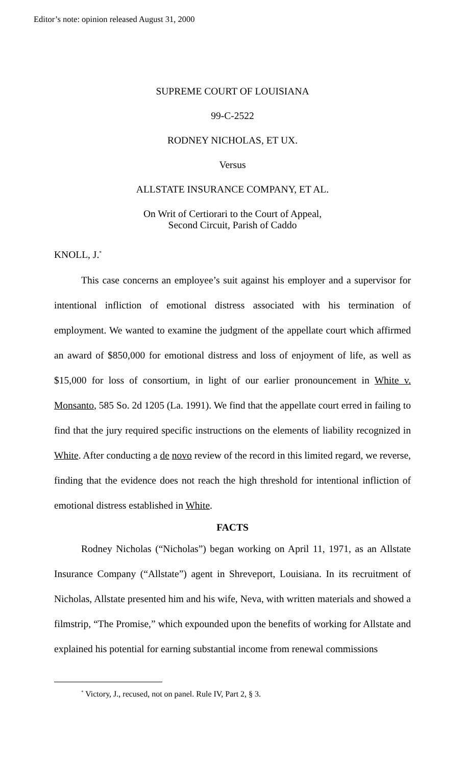Editor’s note: opinion released August 31, 2000
SUPREME COURT OF LOUISIANA
99-C-2522
RODNEY NICHOLAS, ET UX.
Versus
ALLSTATE INSURANCE COMPANY, ET AL.
On Writ of Certiorari to the Court of Appeal,
Second Circuit, Parish of Caddo
KNOLL, J.<sup>*</sup>
This case concerns an employee’s suit against his employer and a supervisor for intentional infliction of emotional distress associated with his termination of employment. We wanted to examine the judgment of the appellate court which affirmed an award of $850,000 for emotional distress and loss of enjoyment of life, as well as $15,000 for loss of consortium, in light of our earlier pronouncement in White v. Monsanto, 585 So. 2d 1205 (La. 1991). We find that the appellate court erred in failing to find that the jury required specific instructions on the elements of liability recognized in White. After conducting a de novo review of the record in this limited regard, we reverse, finding that the evidence does not reach the high threshold for intentional infliction of emotional distress established in White.
FACTS
Rodney Nicholas (“Nicholas”) began working on April 11, 1971, as an Allstate Insurance Company (“Allstate”) agent in Shreveport, Louisiana. In its recruitment of Nicholas, Allstate presented him and his wife, Neva, with written materials and showed a filmstrip, “The Promise,” which expounded upon the benefits of working for Allstate and explained his potential for earning substantial income from renewal commissions
<sup>*</sup> Victory, J., recused, not on panel. Rule IV, Part 2, § 3.